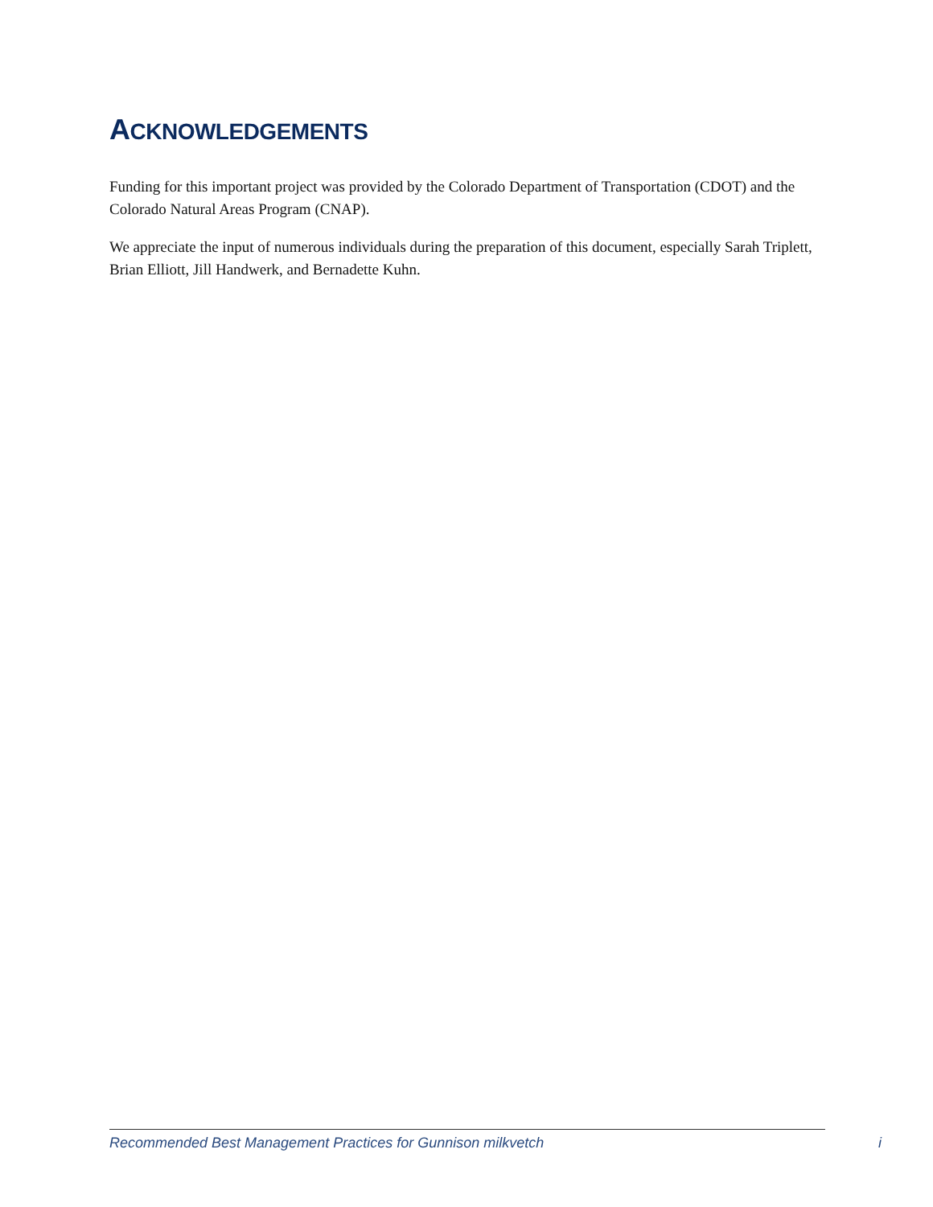ACKNOWLEDGEMENTS
Funding for this important project was provided by the Colorado Department of Transportation (CDOT) and the Colorado Natural Areas Program (CNAP).
We appreciate the input of numerous individuals during the preparation of this document, especially Sarah Triplett, Brian Elliott, Jill Handwerk, and Bernadette Kuhn.
Recommended Best Management Practices for Gunnison milkvetch i